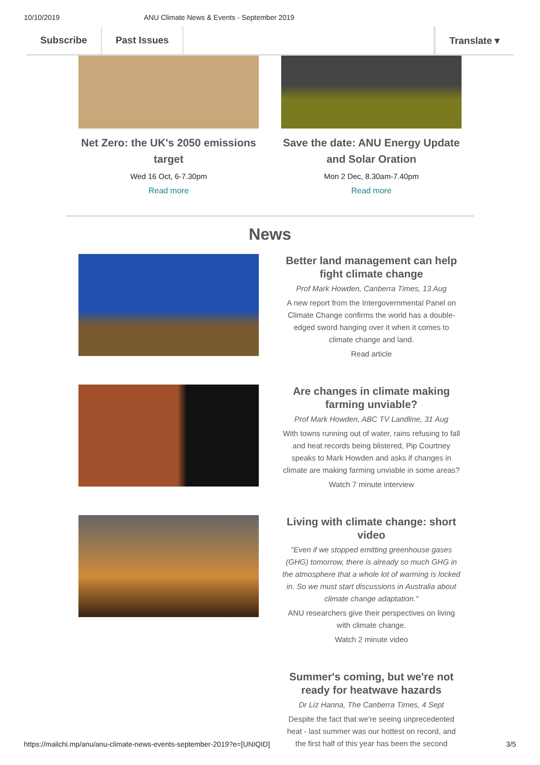10/10/2019 ANU Climate News & Events - September 2019
Subscribe Past Issues Translate ▾
Net Zero: the UK's 2050 emissions target
Wed 16 Oct, 6-7.30pm
Read more
Save the date: ANU Energy Update and Solar Oration
Mon 2 Dec, 8.30am-7.40pm
Read more
News
Better land management can help fight climate change
Prof Mark Howden, Canberra Times, 13 Aug
A new report from the Intergovernmental Panel on Climate Change confirms the world has a double-edged sword hanging over it when it comes to climate change and land.
Read article
Are changes in climate making farming unviable?
Prof Mark Howden, ABC TV Landline, 31 Aug
With towns running out of water, rains refusing to fall and heat records being blistered, Pip Courtney speaks to Mark Howden and asks if changes in climate are making farming unviable in some areas?
Watch 7 minute interview
Living with climate change: short video
"Even if we stopped emitting greenhouse gases (GHG) tomorrow, there is already so much GHG in the atmosphere that a whole lot of warming is locked in. So we must start discussions in Australia about climate change adaptation."
ANU researchers give their perspectives on living with climate change.
Watch 2 minute video
Summer's coming, but we're not ready for heatwave hazards
Dr Liz Hanna, The Canberra Times, 4 Sept
Despite the fact that we're seeing unprecedented heat - last summer was our hottest on record, and the first half of this year has been the second
https://mailchi.mp/anu/anu-climate-news-events-september-2019?e=[UNIQID] 3/5